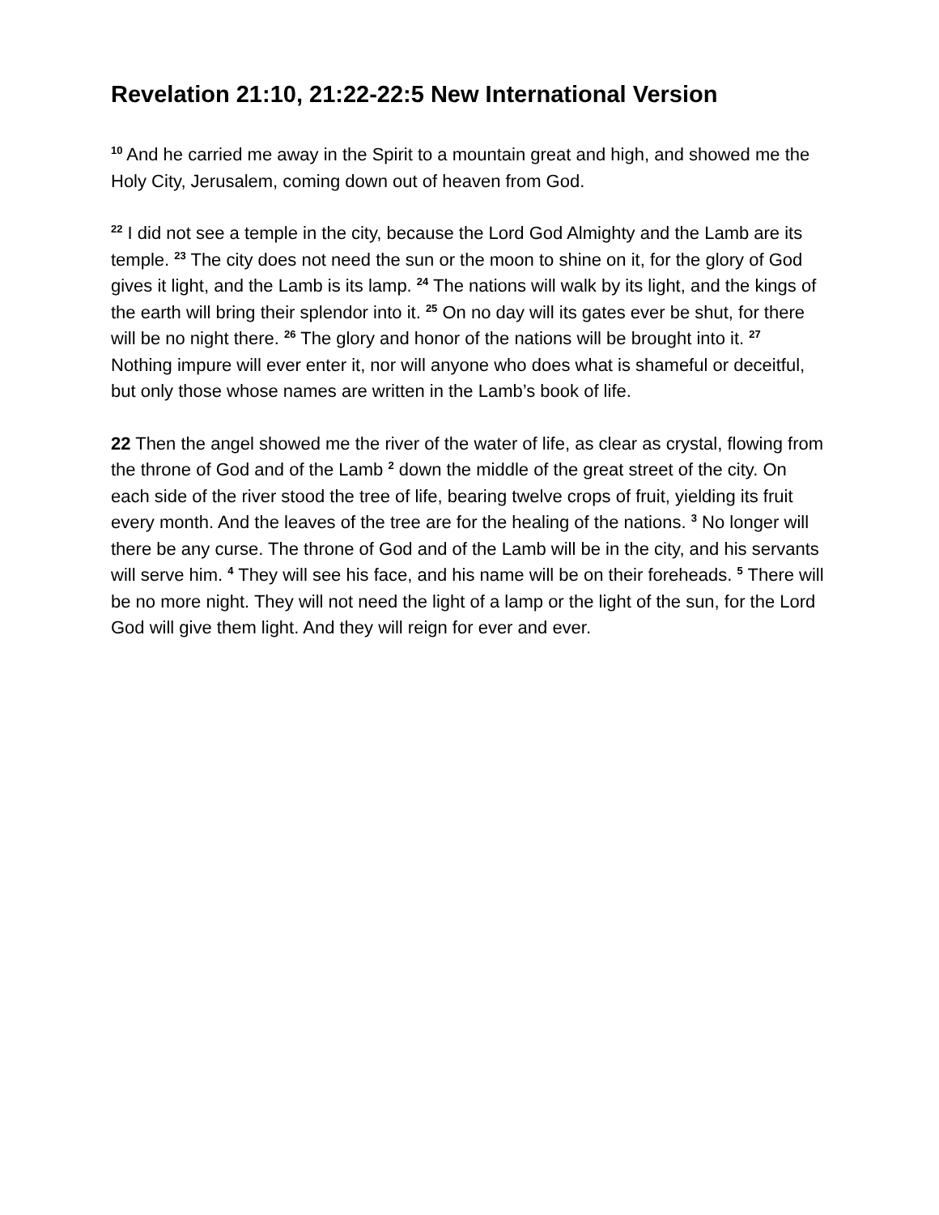Revelation 21:10, 21:22-22:5 New International Version
<sup>10</sup> And he carried me away in the Spirit to a mountain great and high, and showed me the Holy City, Jerusalem, coming down out of heaven from God.
<sup>22</sup> I did not see a temple in the city, because the Lord God Almighty and the Lamb are its temple. <sup>23</sup> The city does not need the sun or the moon to shine on it, for the glory of God gives it light, and the Lamb is its lamp. <sup>24</sup> The nations will walk by its light, and the kings of the earth will bring their splendor into it. <sup>25</sup> On no day will its gates ever be shut, for there will be no night there. <sup>26</sup> The glory and honor of the nations will be brought into it. <sup>27</sup> Nothing impure will ever enter it, nor will anyone who does what is shameful or deceitful, but only those whose names are written in the Lamb’s book of life.
22 Then the angel showed me the river of the water of life, as clear as crystal, flowing from the throne of God and of the Lamb <sup>2</sup> down the middle of the great street of the city. On each side of the river stood the tree of life, bearing twelve crops of fruit, yielding its fruit every month. And the leaves of the tree are for the healing of the nations. <sup>3</sup> No longer will there be any curse. The throne of God and of the Lamb will be in the city, and his servants will serve him. <sup>4</sup> They will see his face, and his name will be on their foreheads. <sup>5</sup> There will be no more night. They will not need the light of a lamp or the light of the sun, for the Lord God will give them light. And they will reign for ever and ever.